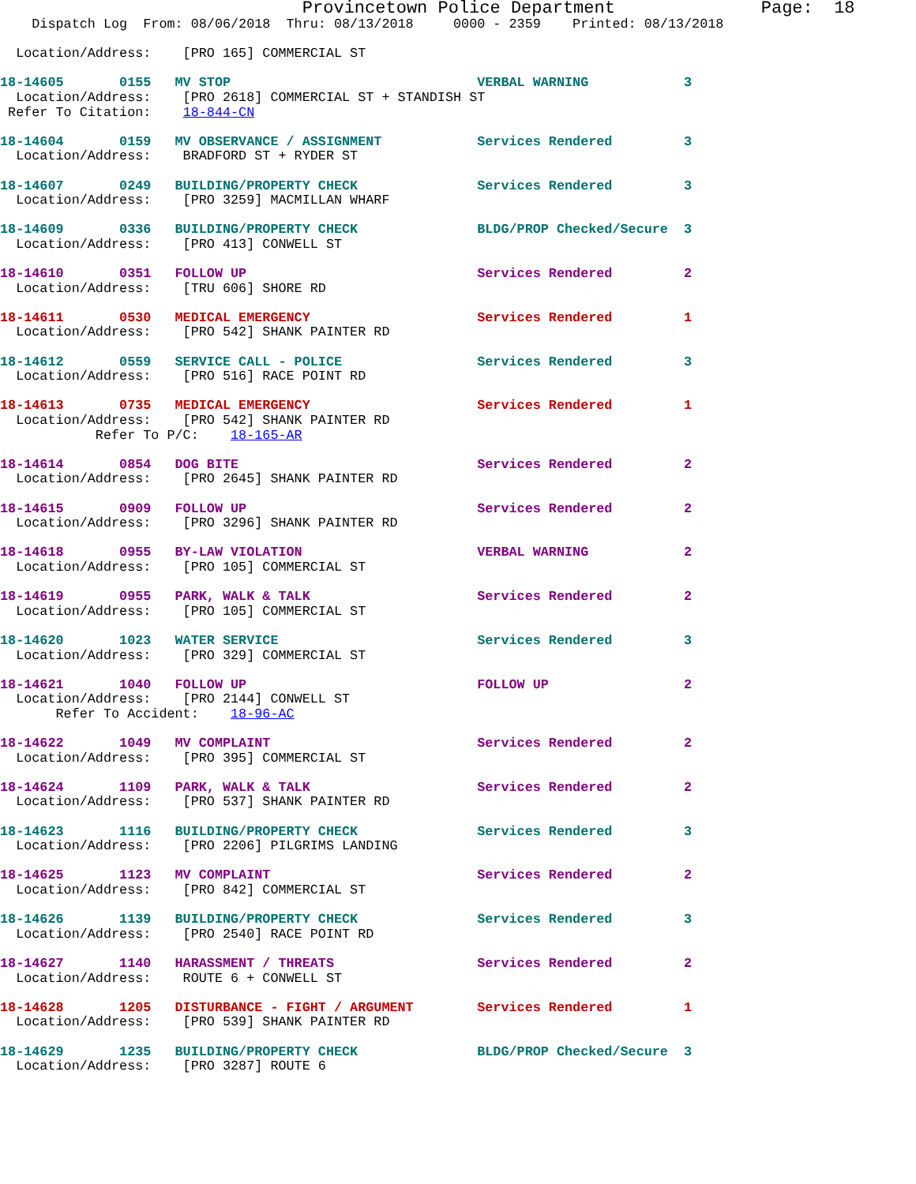Provincetown Police Department              Page:  18
    Dispatch Log  From: 08/06/2018  Thru: 08/13/2018     0000 - 2359    Printed: 08/13/2018

  Location/Address:    [PRO 165] COMMERCIAL ST

18-14605       0155   MV STOP                               VERBAL WARNING            3
  Location/Address:    [PRO 2618] COMMERCIAL ST + STANDISH ST
 Refer To Citation:    18-844-CN

18-14604       0159   MV OBSERVANCE / ASSIGNMENT            Services Rendered         3
  Location/Address:    BRADFORD ST + RYDER ST

18-14607       0249   BUILDING/PROPERTY CHECK               Services Rendered         3
  Location/Address:    [PRO 3259] MACMILLAN WHARF

18-14609       0336   BUILDING/PROPERTY CHECK               BLDG/PROP Checked/Secure  3
  Location/Address:    [PRO 413] CONWELL ST

18-14610       0351   FOLLOW UP                             Services Rendered         2
  Location/Address:    [TRU 606] SHORE RD

18-14611       0530   MEDICAL EMERGENCY                     Services Rendered         1
  Location/Address:    [PRO 542] SHANK PAINTER RD

18-14612       0559   SERVICE CALL - POLICE                 Services Rendered         3
  Location/Address:    [PRO 516] RACE POINT RD

18-14613       0735   MEDICAL EMERGENCY                     Services Rendered         1
  Location/Address:    [PRO 542] SHANK PAINTER RD
            Refer To P/C:    18-165-AR

18-14614       0854   DOG BITE                              Services Rendered         2
  Location/Address:    [PRO 2645] SHANK PAINTER RD

18-14615       0909   FOLLOW UP                             Services Rendered         2
  Location/Address:    [PRO 3296] SHANK PAINTER RD

18-14618       0955   BY-LAW VIOLATION                      VERBAL WARNING            2
  Location/Address:    [PRO 105] COMMERCIAL ST

18-14619       0955   PARK, WALK & TALK                     Services Rendered         2
  Location/Address:    [PRO 105] COMMERCIAL ST

18-14620       1023   WATER SERVICE                         Services Rendered         3
  Location/Address:    [PRO 329] COMMERCIAL ST

18-14621       1040   FOLLOW UP                             FOLLOW UP                 2
  Location/Address:    [PRO 2144] CONWELL ST
       Refer To Accident:    18-96-AC

18-14622       1049   MV COMPLAINT                          Services Rendered         2
  Location/Address:    [PRO 395] COMMERCIAL ST

18-14624       1109   PARK, WALK & TALK                     Services Rendered         2
  Location/Address:    [PRO 537] SHANK PAINTER RD

18-14623       1116   BUILDING/PROPERTY CHECK               Services Rendered         3
  Location/Address:    [PRO 2206] PILGRIMS LANDING

18-14625       1123   MV COMPLAINT                          Services Rendered         2
  Location/Address:    [PRO 842] COMMERCIAL ST

18-14626       1139   BUILDING/PROPERTY CHECK               Services Rendered         3
  Location/Address:    [PRO 2540] RACE POINT RD

18-14627       1140   HARASSMENT / THREATS                  Services Rendered         2
  Location/Address:    ROUTE 6 + CONWELL ST

18-14628       1205   DISTURBANCE - FIGHT / ARGUMENT        Services Rendered         1
  Location/Address:    [PRO 539] SHANK PAINTER RD

18-14629       1235   BUILDING/PROPERTY CHECK               BLDG/PROP Checked/Secure  3
  Location/Address:    [PRO 3287] ROUTE 6